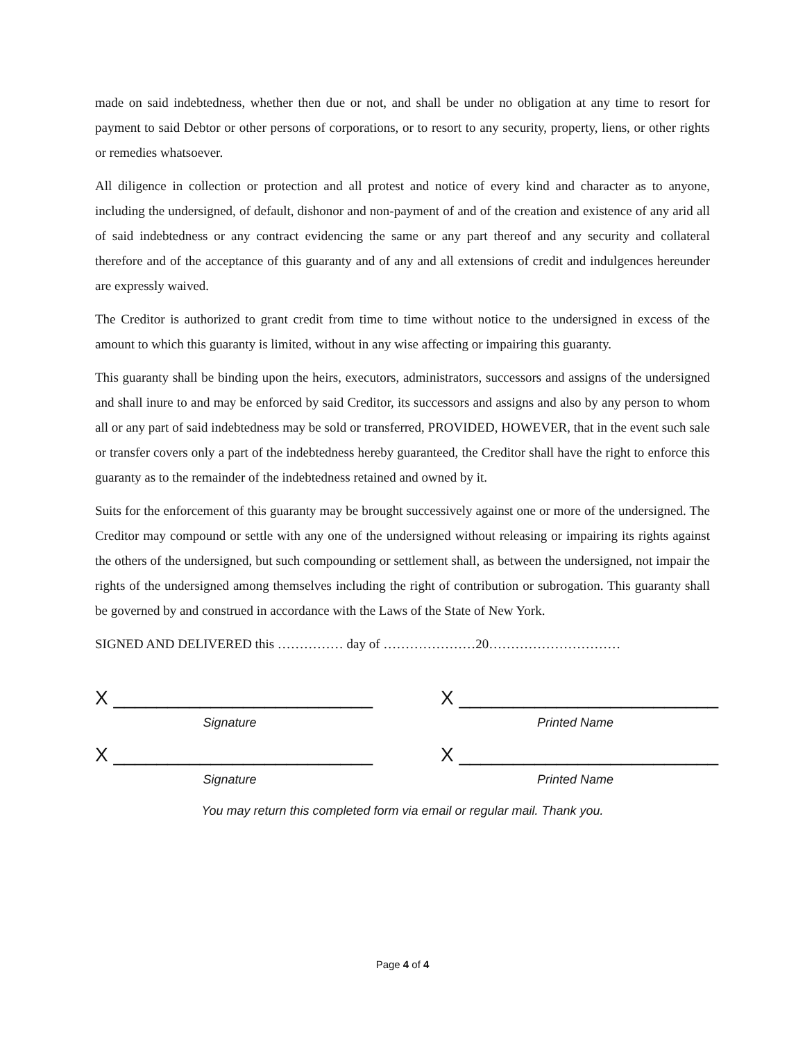made on said indebtedness, whether then due or not, and shall be under no obligation at any time to resort for payment to said Debtor or other persons of corporations, or to resort to any security, property, liens, or other rights or remedies whatsoever.
All diligence in collection or protection and all protest and notice of every kind and character as to anyone, including the undersigned, of default, dishonor and non-payment of and of the creation and existence of any arid all of said indebtedness or any contract evidencing the same or any part thereof and any security and collateral therefore and of the acceptance of this guaranty and of any and all extensions of credit and indulgences hereunder are expressly waived.
The Creditor is authorized to grant credit from time to time without notice to the undersigned in excess of the amount to which this guaranty is limited, without in any wise affecting or impairing this guaranty.
This guaranty shall be binding upon the heirs, executors, administrators, successors and assigns of the undersigned and shall inure to and may be enforced by said Creditor, its successors and assigns and also by any person to whom all or any part of said indebtedness may be sold or transferred, PROVIDED, HOWEVER, that in the event such sale or transfer covers only a part of the indebtedness hereby guaranteed, the Creditor shall have the right to enforce this guaranty as to the remainder of the indebtedness retained and owned by it.
Suits for the enforcement of this guaranty may be brought successively against one or more of the undersigned. The Creditor may compound or settle with any one of the undersigned without releasing or impairing its rights against the others of the undersigned, but such compounding or settlement shall, as between the undersigned, not impair the rights of the undersigned among themselves including the right of contribution or subrogation. This guaranty shall be governed by and construed in accordance with the Laws of the State of New York.
SIGNED AND DELIVERED this …………… day of …………………20…………………………
X ________________________
Signature
X ________________________
Signature
X ________________________
Printed Name
X ________________________
Printed Name
You may return this completed form via email or regular mail. Thank you.
Page 4 of 4